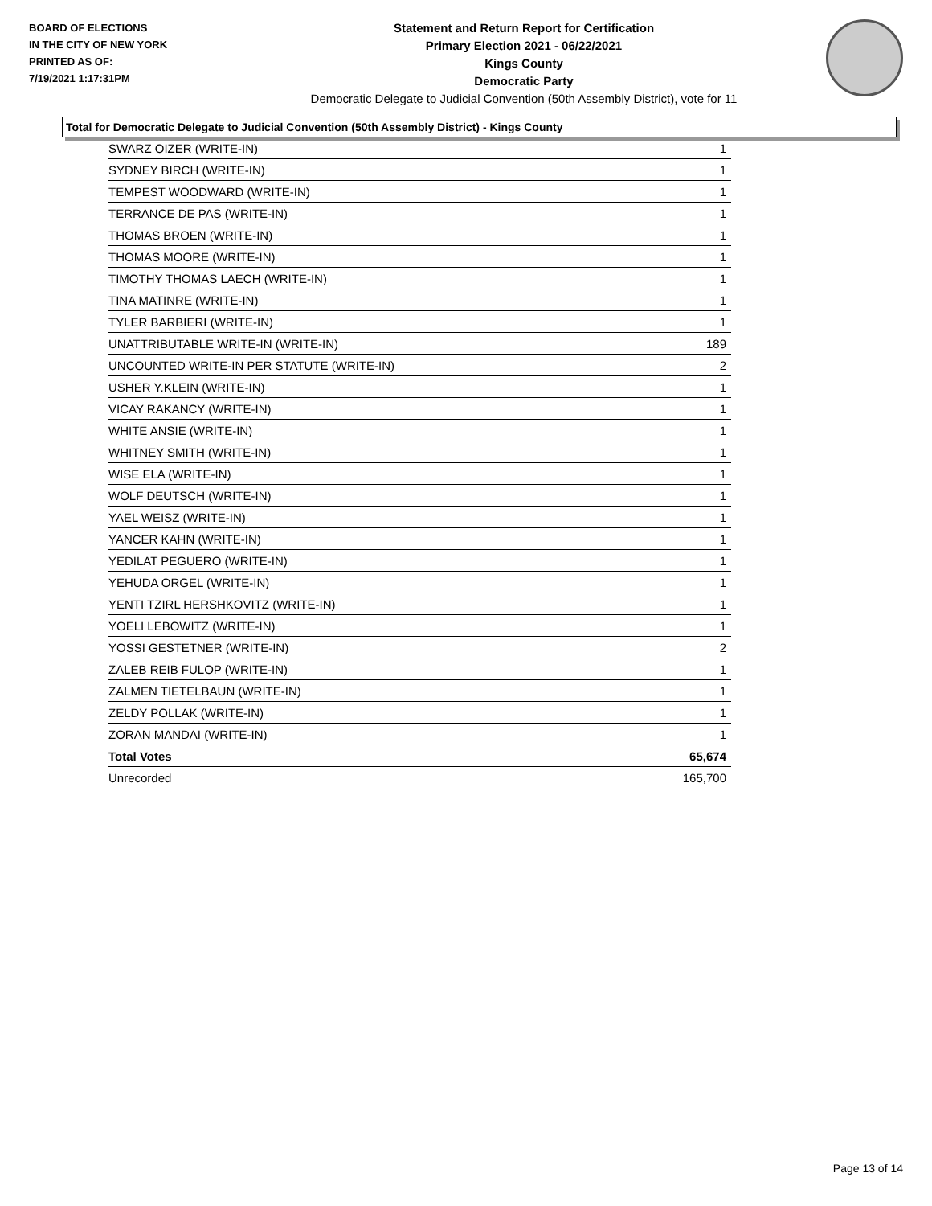BOARD OF ELECTIONS
IN THE CITY OF NEW YORK
PRINTED AS OF:
7/19/2021 1:17:31PM
Statement and Return Report for Certification
Primary Election 2021 - 06/22/2021
Kings County
Democratic Party
Democratic Delegate to Judicial Convention (50th Assembly District), vote for 11
Total for Democratic Delegate to Judicial Convention (50th Assembly District) - Kings County
| SWARZ OIZER (WRITE-IN) | 1 |
| SYDNEY BIRCH (WRITE-IN) | 1 |
| TEMPEST WOODWARD (WRITE-IN) | 1 |
| TERRANCE DE PAS (WRITE-IN) | 1 |
| THOMAS BROEN (WRITE-IN) | 1 |
| THOMAS MOORE (WRITE-IN) | 1 |
| TIMOTHY THOMAS LAECH (WRITE-IN) | 1 |
| TINA MATINRE (WRITE-IN) | 1 |
| TYLER BARBIERI (WRITE-IN) | 1 |
| UNATTRIBUTABLE WRITE-IN (WRITE-IN) | 189 |
| UNCOUNTED WRITE-IN PER STATUTE (WRITE-IN) | 2 |
| USHER Y.KLEIN (WRITE-IN) | 1 |
| VICAY RAKANCY (WRITE-IN) | 1 |
| WHITE ANSIE (WRITE-IN) | 1 |
| WHITNEY SMITH (WRITE-IN) | 1 |
| WISE ELA (WRITE-IN) | 1 |
| WOLF DEUTSCH (WRITE-IN) | 1 |
| YAEL WEISZ (WRITE-IN) | 1 |
| YANCER KAHN (WRITE-IN) | 1 |
| YEDILAT PEGUERO (WRITE-IN) | 1 |
| YEHUDA ORGEL (WRITE-IN) | 1 |
| YENTI TZIRL HERSHKOVITZ (WRITE-IN) | 1 |
| YOELI LEBOWITZ (WRITE-IN) | 1 |
| YOSSI GESTETNER (WRITE-IN) | 2 |
| ZALEB REIB FULOP (WRITE-IN) | 1 |
| ZALMEN TIETELBAUN (WRITE-IN) | 1 |
| ZELDY POLLAK (WRITE-IN) | 1 |
| ZORAN MANDAI (WRITE-IN) | 1 |
| Total Votes | 65,674 |
| Unrecorded | 165,700 |
Page 13 of 14